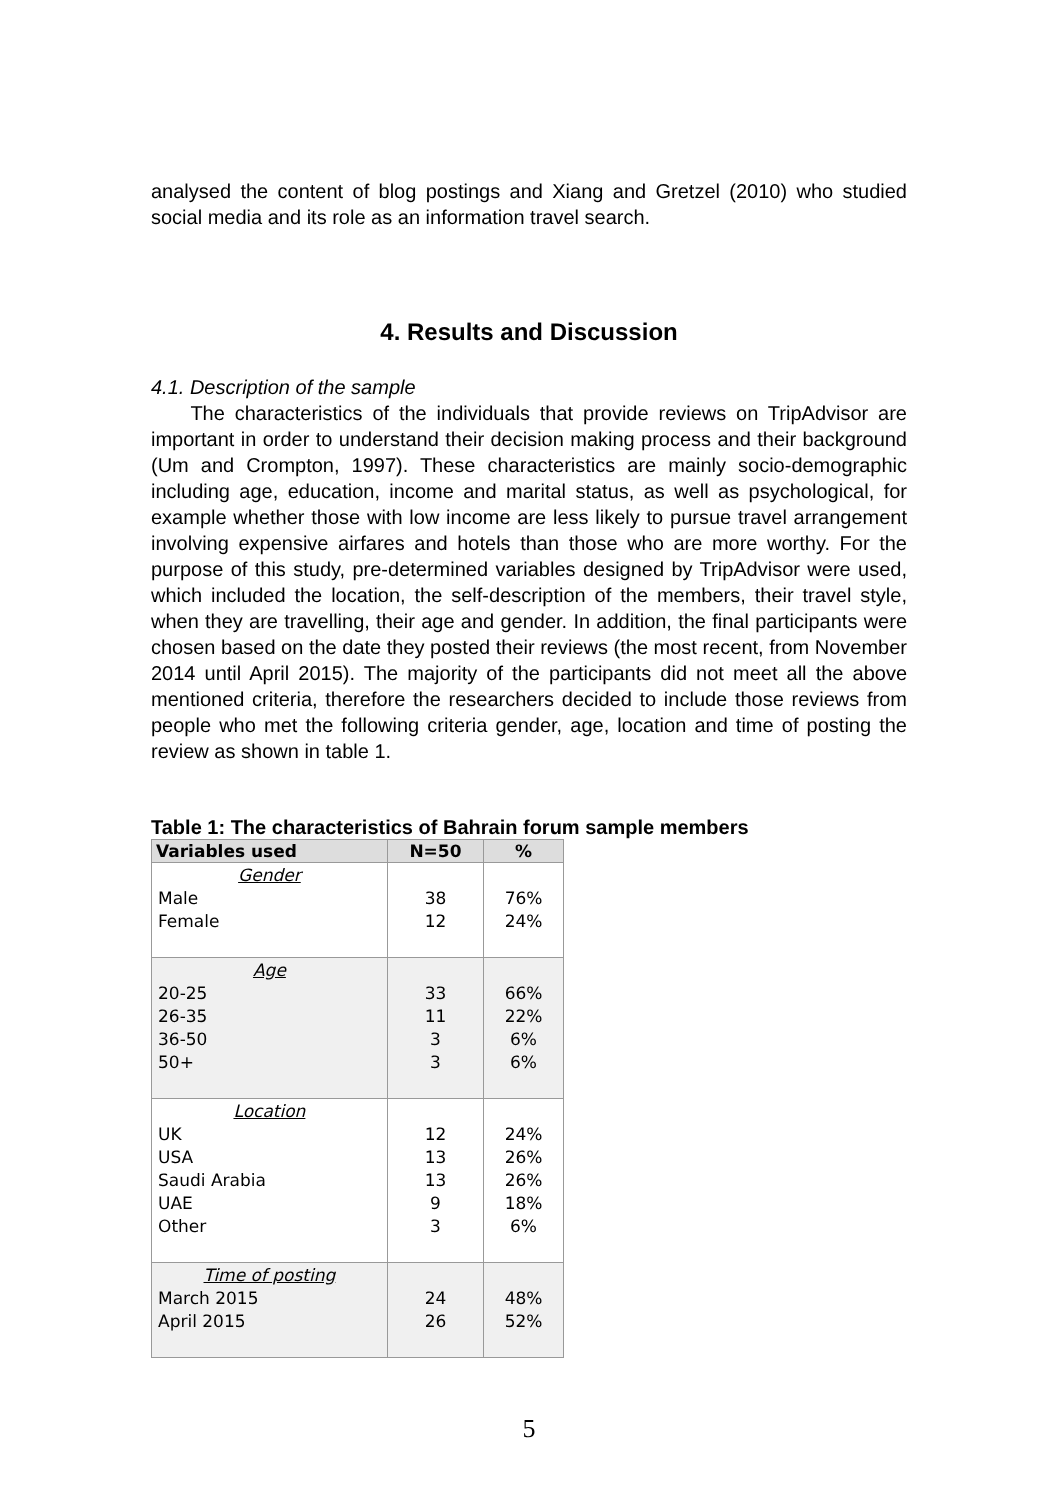analysed the content of blog postings and Xiang and Gretzel (2010) who studied social media and its role as an information travel search.
4. Results and Discussion
4.1. Description of the sample
The characteristics of the individuals that provide reviews on TripAdvisor are important in order to understand their decision making process and their background (Um and Crompton, 1997). These characteristics are mainly socio-demographic including age, education, income and marital status, as well as psychological, for example whether those with low income are less likely to pursue travel arrangement involving expensive airfares and hotels than those who are more worthy. For the purpose of this study, pre-determined variables designed by TripAdvisor were used, which included the location, the self-description of the members, their travel style, when they are travelling, their age and gender. In addition, the final participants were chosen based on the date they posted their reviews (the most recent, from November 2014 until April 2015). The majority of the participants did not meet all the above mentioned criteria, therefore the researchers decided to include those reviews from people who met the following criteria gender, age, location and time of posting the review as shown in table 1.
Table 1: The characteristics of Bahrain forum sample members
| Variables used | N=50 | % |
| --- | --- | --- |
| Gender Male Female | 38 12 | 76% 24% |
| Age 20-25 26-35 36-50 50+ | 33 11 3 3 | 66% 22% 6% 6% |
| Location UK USA Saudi Arabia UAE Other | 12 13 13 9 3 | 24% 26% 26% 18% 6% |
| Time of posting March 2015 April 2015 | 24 26 | 48% 52% |
5